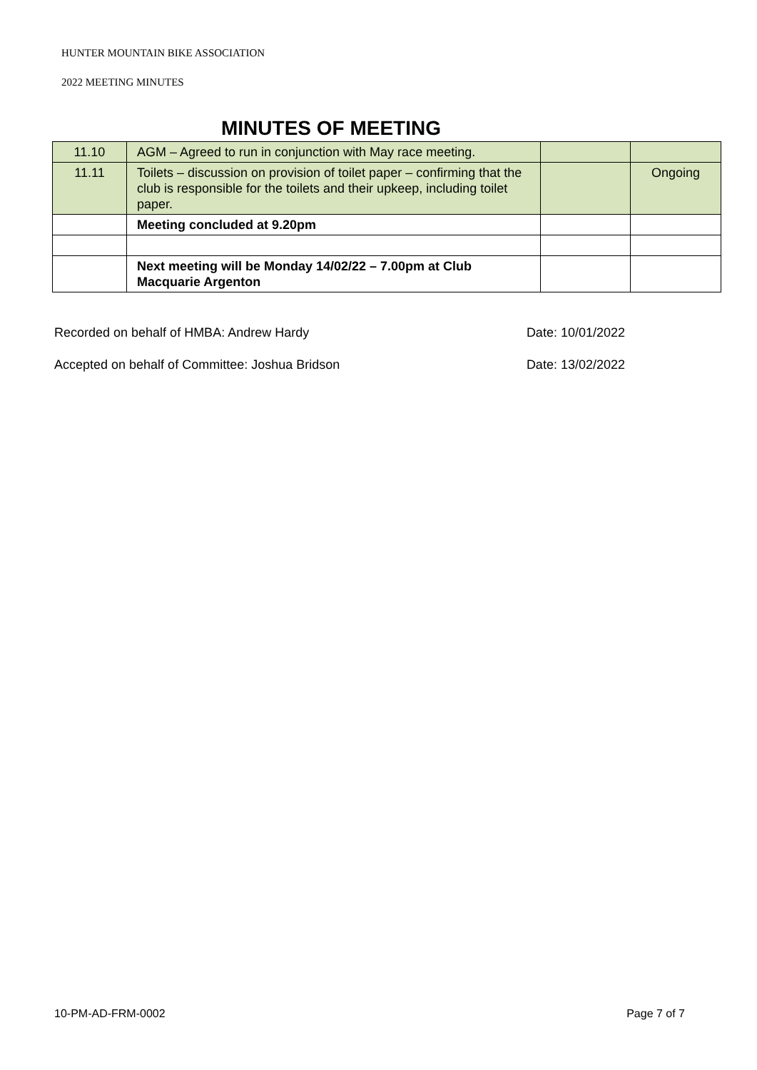HUNTER MOUNTAIN BIKE ASSOCIATION
2022 MEETING MINUTES
MINUTES OF MEETING
| 11.10 | AGM – Agreed to run in conjunction with May race meeting. | | |
| 11.11 | Toilets – discussion on provision of toilet paper – confirming that the club is responsible for the toilets and their upkeep, including toilet paper. | | Ongoing |
| | Meeting concluded at 9.20pm | | |
| | Next meeting will be Monday 14/02/22 – 7.00pm at Club Macquarie Argenton | | |
Recorded on behalf of HMBA: Andrew Hardy Date: 10/01/2022
Accepted on behalf of Committee: Joshua Bridson Date: 13/02/2022
10-PM-AD-FRM-0002 Page 7 of 7